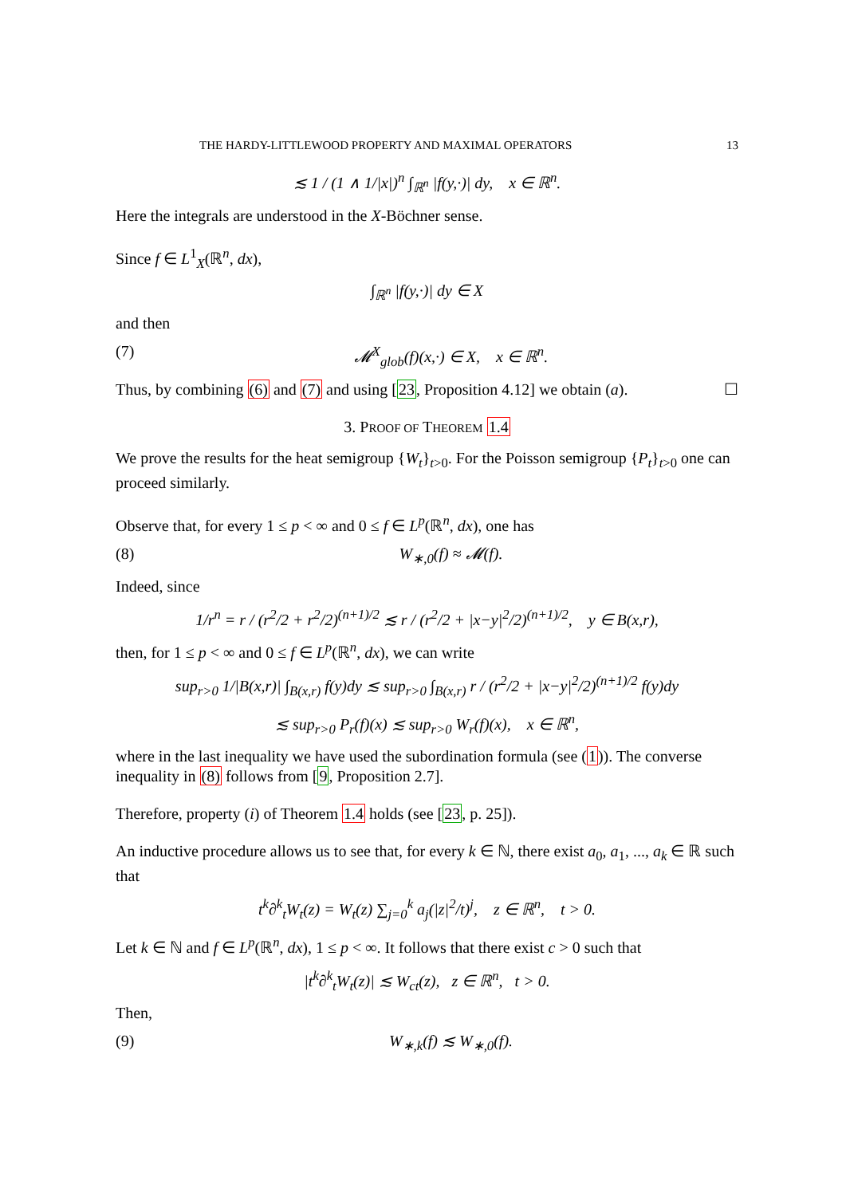THE HARDY-LITTLEWOOD PROPERTY AND MAXIMAL OPERATORS 13
≲ 1 / (1 ∧ 1/|x|)<sup>n</sup> ∫<sub>ℝ<sup>n</sup></sub> |f(y,·)| dy, x ∈ ℝ<sup>n</sup>.
Here the integrals are understood in the X-Böchner sense.
Since f ∈ L<sup>1</sup><sub>X</sub>(ℝ<sup>n</sup>, dx),
∫<sub>ℝ<sup>n</sup></sub> |f(y,·)| dy ∈ X
and then
(7) 𝓜<sup>X</sup><sub>glob</sub>(f)(x,·) ∈ X, x ∈ ℝ<sup>n</sup>.
Thus, by combining (6) and (7) and using [23, Proposition 4.12] we obtain (a). ☐
3. PROOF OF THEOREM 1.4
We prove the results for the heat semigroup {W<sub>t</sub>}<sub>t>0</sub>. For the Poisson semigroup {P<sub>t</sub>}<sub>t>0</sub> one can proceed similarly.
Observe that, for every 1 ≤ p < ∞ and 0 ≤ f ∈ L<sup>p</sup>(ℝ<sup>n</sup>, dx), one has
(8) W<sub>∗,0</sub>(f) ≈ 𝓜(f).
Indeed, since
1/r<sup>n</sup> = r / (r<sup>2</sup>/2 + r<sup>2</sup>/2)<sup>(n+1)/2</sup> ≲ r / (r<sup>2</sup>/2 + |x−y|<sup>2</sup>/2)<sup>(n+1)/2</sup>, y ∈ B(x,r),
then, for 1 ≤ p < ∞ and 0 ≤ f ∈ L<sup>p</sup>(ℝ<sup>n</sup>, dx), we can write
sup<sub>r>0</sub> 1/|B(x,r)| ∫<sub>B(x,r)</sub> f(y)dy ≲ sup<sub>r>0</sub> ∫<sub>B(x,r)</sub> r / (r<sup>2</sup>/2 + |x−y|<sup>2</sup>/2)<sup>(n+1)/2</sup> f(y)dy
≲ sup<sub>r>0</sub> P<sub>r</sub>(f)(x) ≲ sup<sub>r>0</sub> W<sub>r</sub>(f)(x), x ∈ ℝ<sup>n</sup>,
where in the last inequality we have used the subordination formula (see (1)). The converse inequality in (8) follows from [9, Proposition 2.7].
Therefore, property (i) of Theorem 1.4 holds (see [23, p. 25]).
An inductive procedure allows us to see that, for every k ∈ ℕ, there exist a<sub>0</sub>, a<sub>1</sub>, ..., a<sub>k</sub> ∈ ℝ such that
t<sup>k</sup>∂<sup>k</sup><sub>t</sub>W<sub>t</sub>(z) = W<sub>t</sub>(z) ∑<sub>j=0</sub><sup>k</sup> a<sub>j</sub>(|z|<sup>2</sup>/t)<sup>j</sup>, z ∈ ℝ<sup>n</sup>, t > 0.
Let k ∈ ℕ and f ∈ L<sup>p</sup>(ℝ<sup>n</sup>, dx), 1 ≤ p < ∞. It follows that there exist c > 0 such that
|t<sup>k</sup>∂<sup>k</sup><sub>t</sub>W<sub>t</sub>(z)| ≲ W<sub>ct</sub>(z), z ∈ ℝ<sup>n</sup>, t > 0.
Then,
(9) W<sub>∗,k</sub>(f) ≲ W<sub>∗,0</sub>(f).